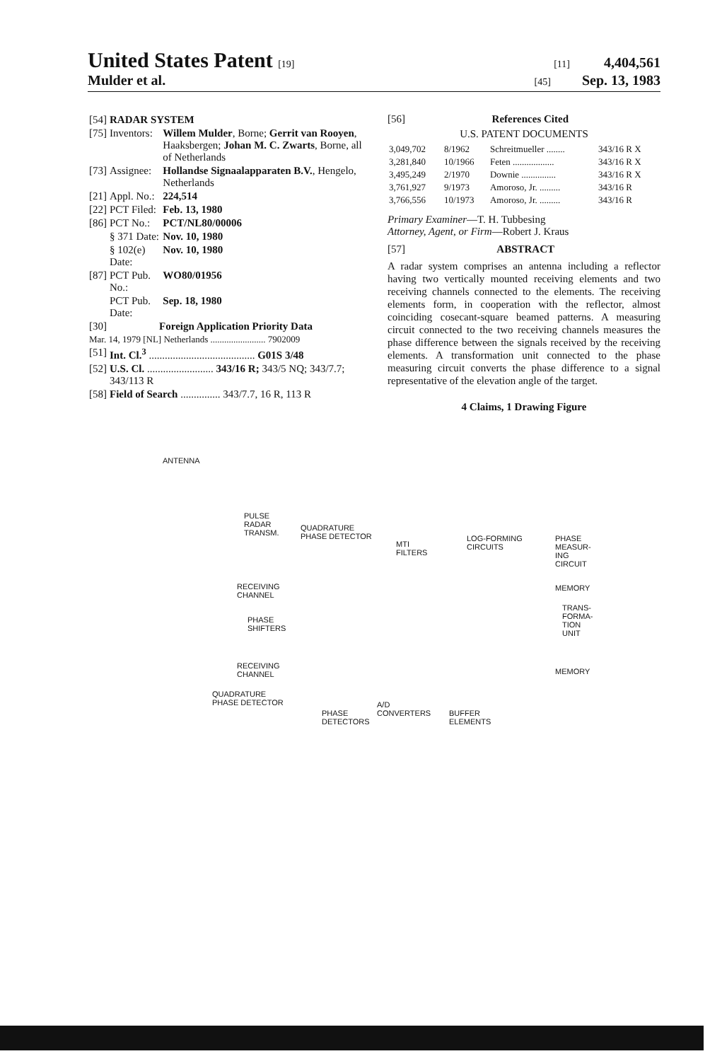United States Patent [19] [11] 4,404,561
Mulder et al. [45] Sep. 13, 1983
| [54] | RADAR SYSTEM | |
| [75] | Inventors: | Willem Mulder , Borne; Gerrit van Rooyen , Haaksbergen; Johan M. C. Zwarts , Borne, all of Netherlands |
| [73] | Assignee: | Hollandse Signaalapparaten B.V. , Hengelo, Netherlands |
| [21] | Appl. No.: | 224,514 |
| [22] | PCT Filed: | Feb. 13, 1980 |
| [86] | PCT No.: | PCT/NL80/00006 |
| | § 371 Date: | Nov. 10, 1980 |
| | § 102(e) Date: | Nov. 10, 1980 |
| [87] | PCT Pub. No.: | WO80/01956 |
| | PCT Pub. Date: | Sep. 18, 1980 |
| [30] | Foreign Application Priority Data | |
| Mar. 14, 1979 [NL] Netherlands ........................ 7902009 | | |
| [51] | Int. Cl.<sup>3</sup> ........................................ G01S 3/48 | |
| [52] | U.S. Cl. ......................... 343/16 R; 343/5 NQ; 343/7.7; 343/113 R | |
| [58] | Field of Search ............... 343/7.7, 16 R, 113 R | |
[56] References Cited
U.S. PATENT DOCUMENTS
| 3,049,702 | 8/1962 | Schreitmueller ........ | 343/16 R X |
| 3,281,840 | 10/1966 | Feten .................. | 343/16 R X |
| 3,495,249 | 2/1970 | Downie ............... | 343/16 R X |
| 3,761,927 | 9/1973 | Amoroso, Jr. ......... | 343/16 R |
| 3,766,556 | 10/1973 | Amoroso, Jr. ......... | 343/16 R |
Primary Examiner—T. H. Tubbesing
Attorney, Agent, or Firm—Robert J. Kraus
[57] ABSTRACT
A radar system comprises an antenna including a reflector having two vertically mounted receiving elements and two receiving channels connected to the elements. The receiving elements form, in cooperation with the reflector, almost coinciding cosecant-square beamed patterns. A measuring circuit connected to the two receiving channels measures the phase difference between the signals received by the receiving elements. A transformation unit connected to the phase measuring circuit converts the phase difference to a signal representative of the elevation angle of the target.
4 Claims, 1 Drawing Figure
ANTENNA
PULSE
RADAR
TRANSM.
QUADRATURE
PHASE DETECTOR
MTI
FILTERS
LOG-FORMING
CIRCUITS
PHASE
MEASUR-
ING
CIRCUIT
RECEIVING
CHANNEL
MEMORY
TRANS-
FORMA-
TION
UNIT
PHASE
SHIFTERS
RECEIVING
CHANNEL MEMORY
QUADRATURE
PHASE DETECTOR
PHASE
DETECTORS
A/D
CONVERTERS BUFFER
ELEMENTS